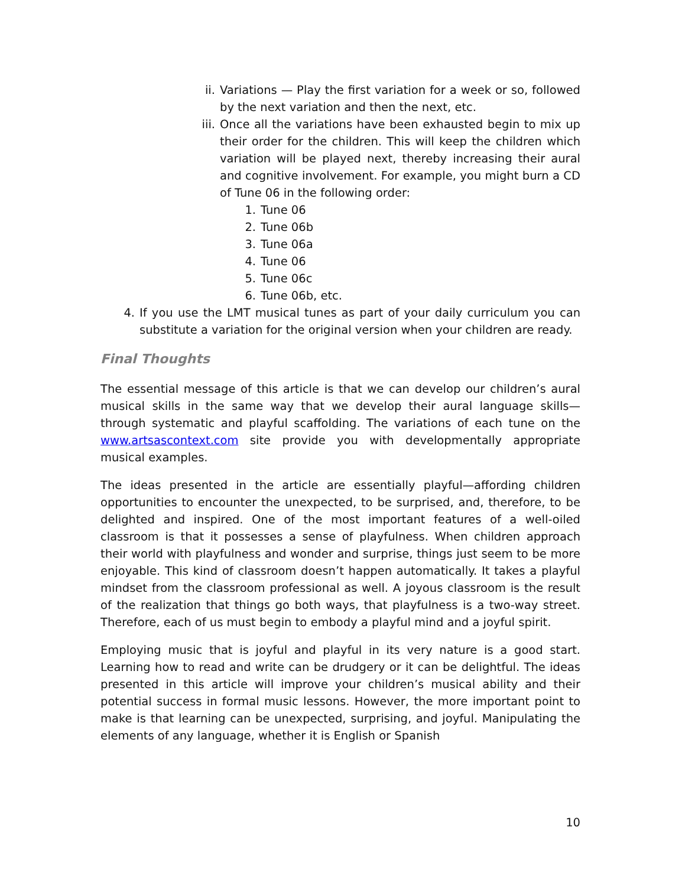ii. Variations — Play the first variation for a week or so, followed by the next variation and then the next, etc.
iii. Once all the variations have been exhausted begin to mix up their order for the children. This will keep the children which variation will be played next, thereby increasing their aural and cognitive involvement. For example, you might burn a CD of Tune 06 in the following order:
1. Tune 06
2. Tune 06b
3. Tune 06a
4. Tune 06
5. Tune 06c
6. Tune 06b, etc.
4. If you use the LMT musical tunes as part of your daily curriculum you can substitute a variation for the original version when your children are ready.
Final Thoughts
The essential message of this article is that we can develop our children’s aural musical skills in the same way that we develop their aural language skills—through systematic and playful scaffolding. The variations of each tune on the www.artsascontext.com site provide you with developmentally appropriate musical examples.
The ideas presented in the article are essentially playful—affording children opportunities to encounter the unexpected, to be surprised, and, therefore, to be delighted and inspired. One of the most important features of a well-oiled classroom is that it possesses a sense of playfulness. When children approach their world with playfulness and wonder and surprise, things just seem to be more enjoyable. This kind of classroom doesn’t happen automatically. It takes a playful mindset from the classroom professional as well. A joyous classroom is the result of the realization that things go both ways, that playfulness is a two-way street. Therefore, each of us must begin to embody a playful mind and a joyful spirit.
Employing music that is joyful and playful in its very nature is a good start. Learning how to read and write can be drudgery or it can be delightful. The ideas presented in this article will improve your children’s musical ability and their potential success in formal music lessons. However, the more important point to make is that learning can be unexpected, surprising, and joyful. Manipulating the elements of any language, whether it is English or Spanish
10